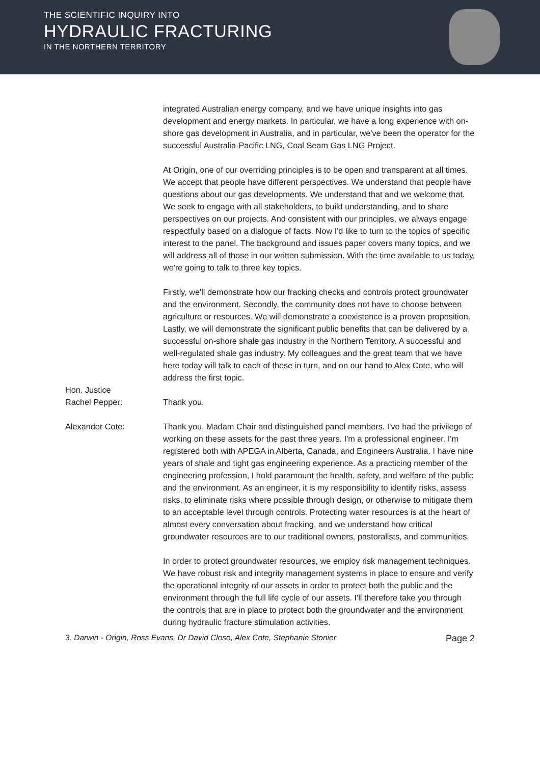THE SCIENTIFIC INQUIRY INTO
HYDRAULIC FRACTURING
IN THE NORTHERN TERRITORY
integrated Australian energy company, and we have unique insights into gas development and energy markets. In particular, we have a long experience with on-shore gas development in Australia, and in particular, we've been the operator for the successful Australia-Pacific LNG, Coal Seam Gas LNG Project.
At Origin, one of our overriding principles is to be open and transparent at all times. We accept that people have different perspectives. We understand that people have questions about our gas developments. We understand that and we welcome that. We seek to engage with all stakeholders, to build understanding, and to share perspectives on our projects. And consistent with our principles, we always engage respectfully based on a dialogue of facts. Now I'd like to turn to the topics of specific interest to the panel. The background and issues paper covers many topics, and we will address all of those in our written submission. With the time available to us today, we're going to talk to three key topics.
Firstly, we'll demonstrate how our fracking checks and controls protect groundwater and the environment. Secondly, the community does not have to choose between agriculture or resources. We will demonstrate a coexistence is a proven proposition. Lastly, we will demonstrate the significant public benefits that can be delivered by a successful on-shore shale gas industry in the Northern Territory. A successful and well-regulated shale gas industry. My colleagues and the great team that we have here today will talk to each of these in turn, and on our hand to Alex Cote, who will address the first topic.
Hon. Justice
Rachel Pepper:
Thank you.
Alexander Cote: Thank you, Madam Chair and distinguished panel members. I've had the privilege of working on these assets for the past three years. I'm a professional engineer. I'm registered both with APEGA in Alberta, Canada, and Engineers Australia. I have nine years of shale and tight gas engineering experience. As a practicing member of the engineering profession, I hold paramount the health, safety, and welfare of the public and the environment. As an engineer, it is my responsibility to identify risks, assess risks, to eliminate risks where possible through design, or otherwise to mitigate them to an acceptable level through controls. Protecting water resources is at the heart of almost every conversation about fracking, and we understand how critical groundwater resources are to our traditional owners, pastoralists, and communities.
In order to protect groundwater resources, we employ risk management techniques. We have robust risk and integrity management systems in place to ensure and verify the operational integrity of our assets in order to protect both the public and the environment through the full life cycle of our assets. I'll therefore take you through the controls that are in place to protect both the groundwater and the environment during hydraulic fracture stimulation activities.
3. Darwin - Origin, Ross Evans, Dr David Close, Alex Cote, Stephanie Stonier Page 2